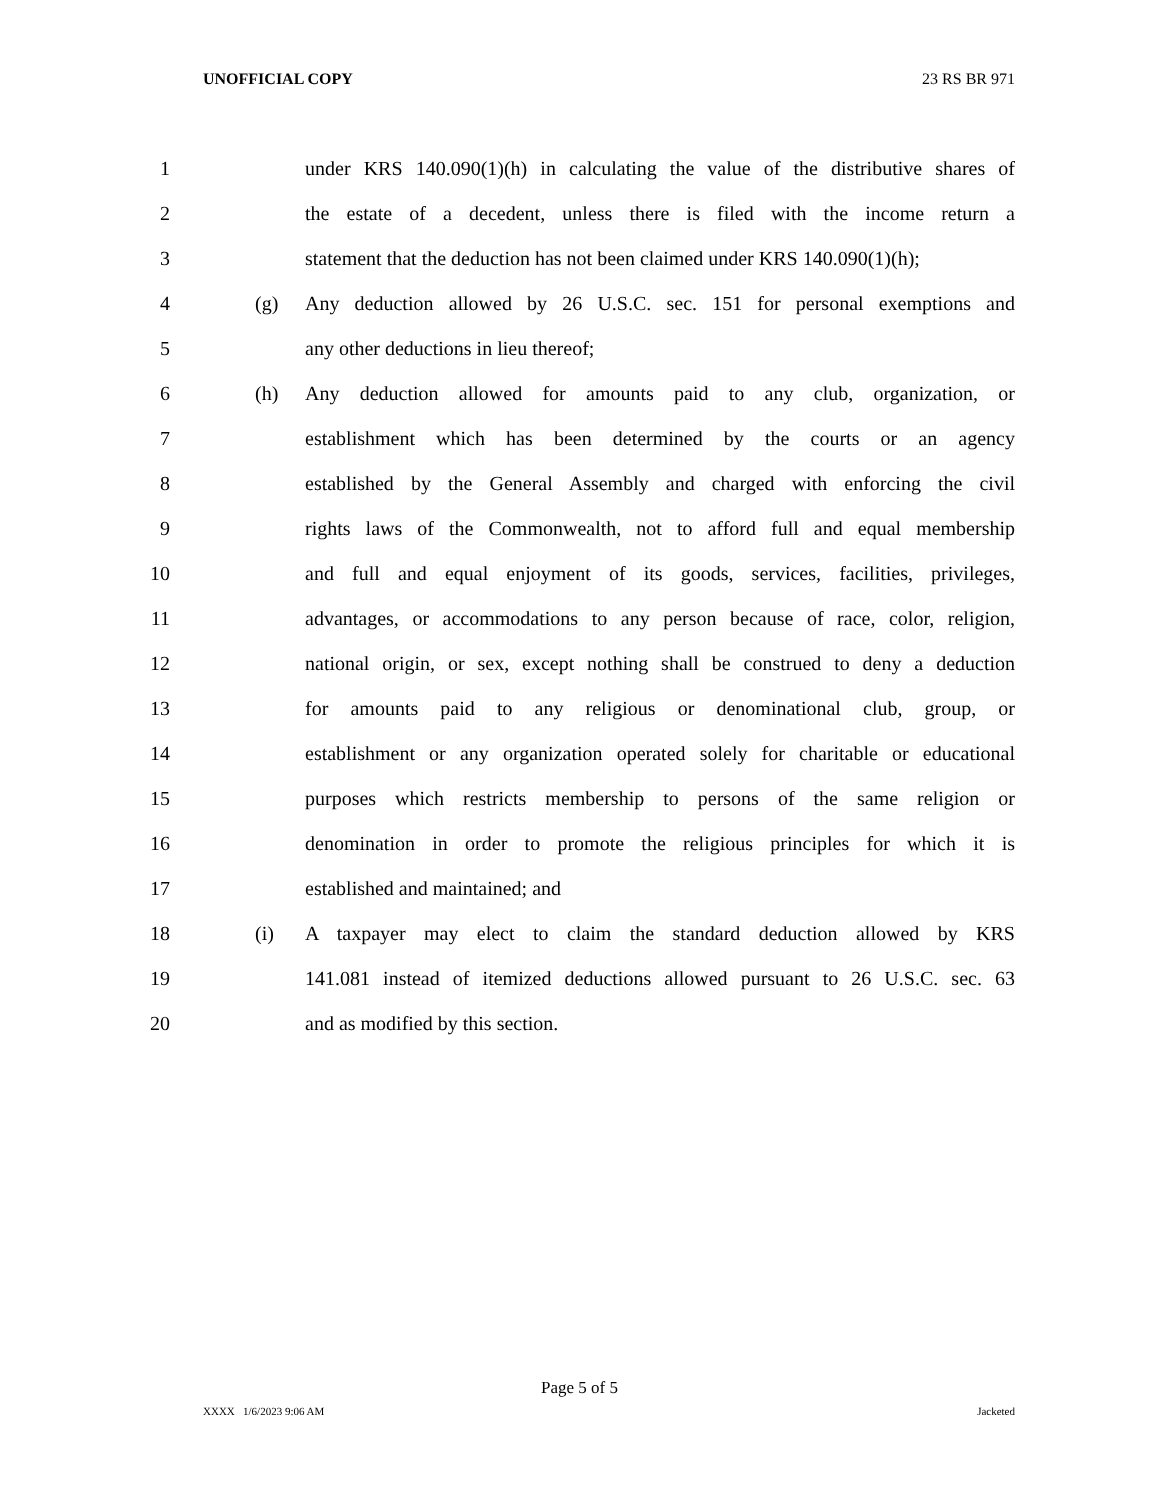UNOFFICIAL COPY 23 RS BR 971
1 under KRS 140.090(1)(h) in calculating the value of the distributive shares of
2 the estate of a decedent, unless there is filed with the income return a
3 statement that the deduction has not been claimed under KRS 140.090(1)(h);
4 (g) Any deduction allowed by 26 U.S.C. sec. 151 for personal exemptions and
5 any other deductions in lieu thereof;
6 (h) Any deduction allowed for amounts paid to any club, organization, or
7 establishment which has been determined by the courts or an agency
8 established by the General Assembly and charged with enforcing the civil
9 rights laws of the Commonwealth, not to afford full and equal membership
10 and full and equal enjoyment of its goods, services, facilities, privileges,
11 advantages, or accommodations to any person because of race, color, religion,
12 national origin, or sex, except nothing shall be construed to deny a deduction
13 for amounts paid to any religious or denominational club, group, or
14 establishment or any organization operated solely for charitable or educational
15 purposes which restricts membership to persons of the same religion or
16 denomination in order to promote the religious principles for which it is
17 established and maintained; and
18 (i) A taxpayer may elect to claim the standard deduction allowed by KRS
19 141.081 instead of itemized deductions allowed pursuant to 26 U.S.C. sec. 63
20 and as modified by this section.
Page 5 of 5
XXXX 1/6/2023 9:06 AM Jacketed